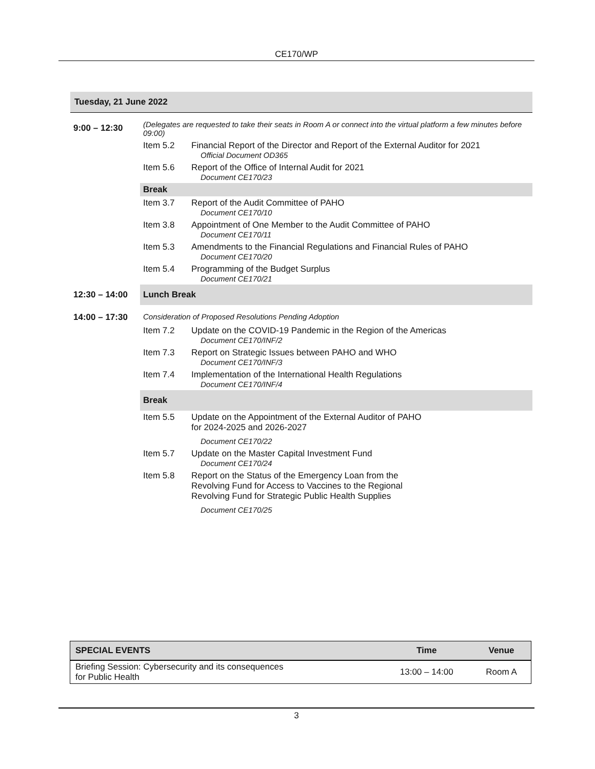CE170/WP
| Tuesday, 21 June 2022 | | |
| 9:00 – 12:30 | (Delegates are requested to take their seats in Room A or connect into the virtual platform a few minutes before 09:00) | |
| | Item 5.2 | Financial Report of the Director and Report of the External Auditor for 2021 Official Document OD365 |
| | Item 5.6 | Report of the Office of Internal Audit for 2021 Document CE170/23 |
| | Break | |
| | Item 3.7 | Report of the Audit Committee of PAHO Document CE170/10 |
| | Item 3.8 | Appointment of One Member to the Audit Committee of PAHO Document CE170/11 |
| | Item 5.3 | Amendments to the Financial Regulations and Financial Rules of PAHO Document CE170/20 |
| | Item 5.4 | Programming of the Budget Surplus Document CE170/21 |
| 12:30 – 14:00 | Lunch Break | |
| 14:00 – 17:30 | Consideration of Proposed Resolutions Pending Adoption | |
| | Item 7.2 | Update on the COVID-19 Pandemic in the Region of the Americas Document CE170/INF/2 |
| | Item 7.3 | Report on Strategic Issues between PAHO and WHO Document CE170/INF/3 |
| | Item 7.4 | Implementation of the International Health Regulations Document CE170/INF/4 |
| | Break | |
| | Item 5.5 | Update on the Appointment of the External Auditor of PAHO for 2024-2025 and 2026-2027 Document CE170/22 |
| | Item 5.7 | Update on the Master Capital Investment Fund Document CE170/24 |
| | Item 5.8 | Report on the Status of the Emergency Loan from the Revolving Fund for Access to Vaccines to the Regional Revolving Fund for Strategic Public Health Supplies Document CE170/25 |
| SPECIAL EVENTS | Time | Venue |
| --- | --- | --- |
| Briefing Session: Cybersecurity and its consequences for Public Health | 13:00 – 14:00 | Room A |
3